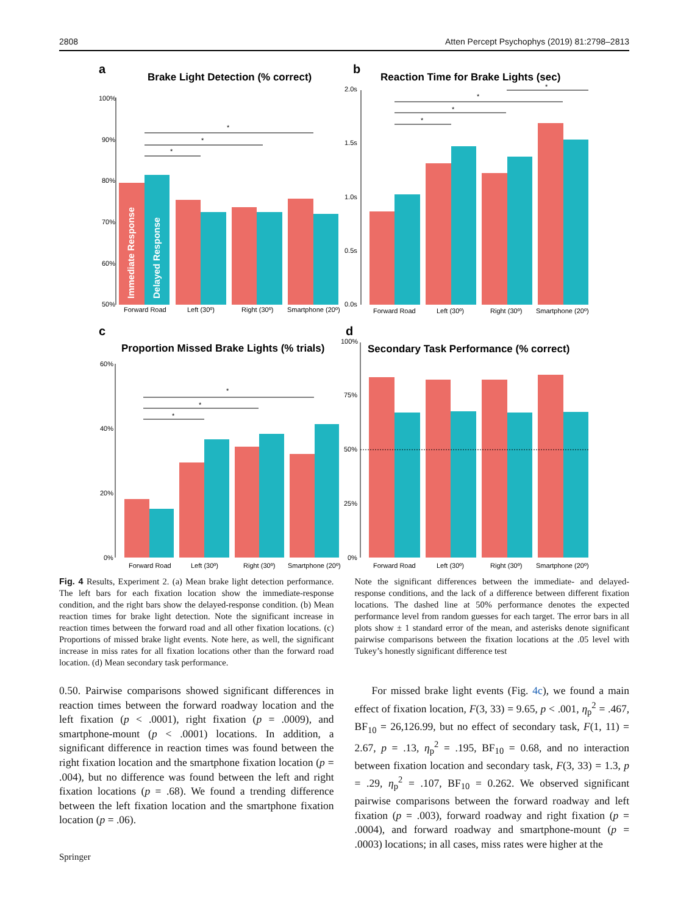2808 Atten Percept Psychophys (2019) 81:2798–2813
a
Brake Light Detection (% correct)
100%
90%
80%
70%
60%
50%
Immediate Response
Delayed Response
*
*
*
Forward Road
Left (30º)
Right (30º)
Smartphone (20º)
b
Reaction Time for Brake Lights (sec)
2.0s
1.5s
1.0s
0.5s
0.0s
*
*
*
*
Forward Road
Left (30º)
Right (30º)
Smartphone (20º)
c
Proportion Missed Brake Lights (% trials)
60%
40%
20%
0%
*
*
*
Forward Road
Left (30º)
Right (30º)
Smartphone (20º)
d
Secondary Task Performance (% correct)
100%
75%
50%
25%
0%
Forward Road
Left (30º)
Right (30º)
Smartphone (20º)
Fig. 4 Results, Experiment 2. (a) Mean brake light detection performance. The left bars for each fixation location show the immediate-response condition, and the right bars show the delayed-response condition. (b) Mean reaction times for brake light detection. Note the significant increase in reaction times between the forward road and all other fixation locations. (c) Proportions of missed brake light events. Note here, as well, the significant increase in miss rates for all fixation locations other than the forward road location. (d) Mean secondary task performance.
Note the significant differences between the immediate- and delayed-response conditions, and the lack of a difference between different fixation locations. The dashed line at 50% performance denotes the expected performance level from random guesses for each target. The error bars in all plots show ± 1 standard error of the mean, and asterisks denote significant pairwise comparisons between the fixation locations at the .05 level with Tukey’s honestly significant difference test
0.50. Pairwise comparisons showed significant differences in reaction times between the forward roadway location and the left fixation (p < .0001), right fixation (p = .0009), and smartphone-mount (p < .0001) locations. In addition, a significant difference in reaction times was found between the right fixation location and the smartphone fixation location (p = .004), but no difference was found between the left and right fixation locations (p = .68). We found a trending difference between the left fixation location and the smartphone fixation location (p = .06).
For missed brake light events (Fig. 4c), we found a main effect of fixation location, F(3, 33) = 9.65, p < .001, η<sub>p</sub><sup>2</sup> = .467, BF<sub>10</sub> = 26,126.99, but no effect of secondary task, F(1, 11) = 2.67, p = .13, η<sub>p</sub><sup>2</sup> = .195, BF<sub>10</sub> = 0.68, and no interaction between fixation location and secondary task, F(3, 33) = 1.3, p = .29, η<sub>p</sub><sup>2</sup> = .107, BF<sub>10</sub> = 0.262. We observed significant pairwise comparisons between the forward roadway and left fixation (p = .003), forward roadway and right fixation (p = .0004), and forward roadway and smartphone-mount (p = .0003) locations; in all cases, miss rates were higher at the
Springer